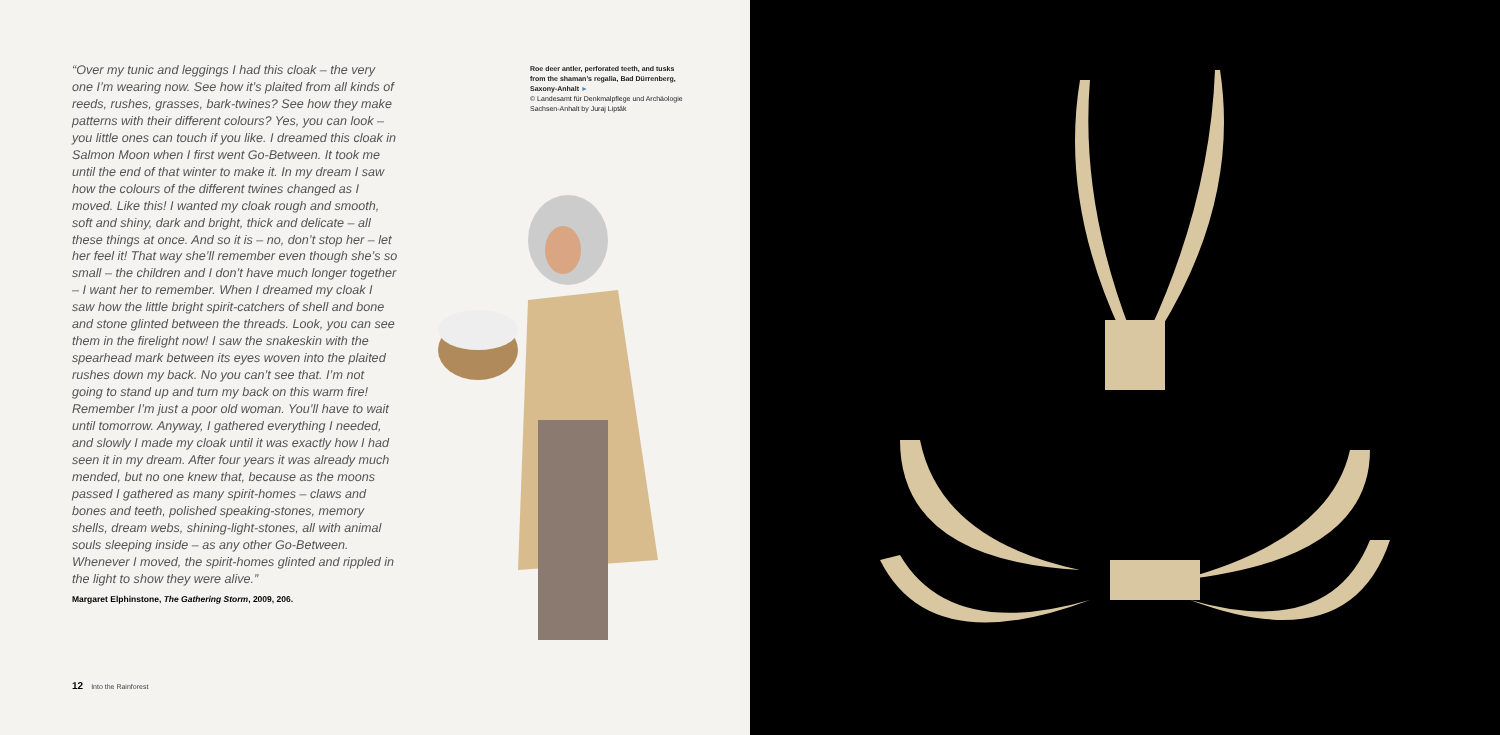“Over my tunic and leggings I had this cloak – the very one I’m wearing now. See how it’s plaited from all kinds of reeds, rushes, grasses, bark-twines? See how they make patterns with their different colours? Yes, you can look – you little ones can touch if you like. I dreamed this cloak in Salmon Moon when I first went Go-Between. It took me until the end of that winter to make it. In my dream I saw how the colours of the different twines changed as I moved. Like this! I wanted my cloak rough and smooth, soft and shiny, dark and bright, thick and delicate – all these things at once. And so it is – no, don’t stop her – let her feel it! That way she’ll remember even though she’s so small – the children and I don’t have much longer together – I want her to remember. When I dreamed my cloak I saw how the little bright spirit-catchers of shell and bone and stone glinted between the threads. Look, you can see them in the firelight now! I saw the snakeskin with the spearhead mark between its eyes woven into the plaited rushes down my back. No you can’t see that. I’m not going to stand up and turn my back on this warm fire! Remember I’m just a poor old woman. You’ll have to wait until tomorrow. Anyway, I gathered everything I needed, and slowly I made my cloak until it was exactly how I had seen it in my dream. After four years it was already much mended, but no one knew that, because as the moons passed I gathered as many spirit-homes – claws and bones and teeth, polished speaking-stones, memory shells, dream webs, shining-light-stones, all with animal souls sleeping inside – as any other Go-Between. Whenever I moved, the spirit-homes glinted and rippled in the light to show they were alive.”
Margaret Elphinstone, The Gathering Storm, 2009, 206.
Roe deer antler, perforated teeth, and tusks from the shaman’s regalia, Bad Dürrenberg, Saxony-Anhalt ►
© Landesamt für Denkmalpflege und Archäologie Sachsen-Anhalt by Juraj Lipták
12 Into the Rainforest